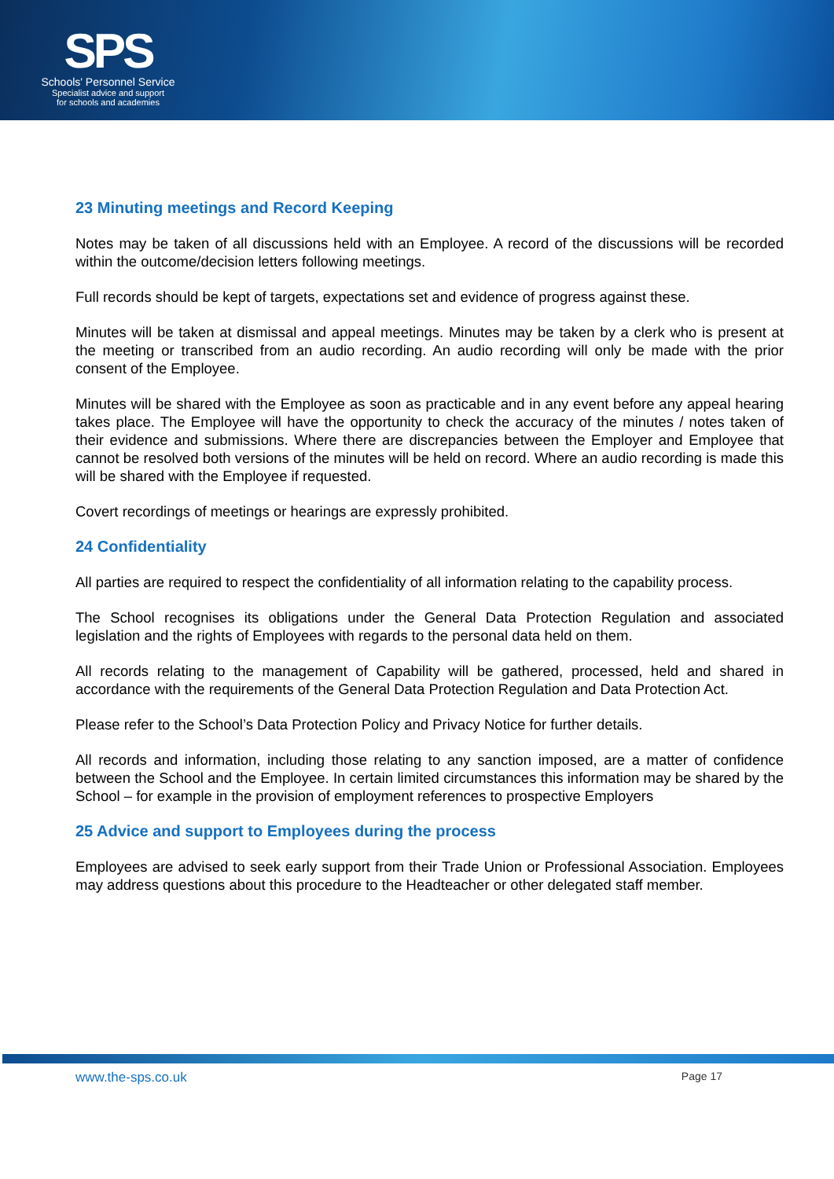SPS
Schools' Personnel Service
Specialist advice and support
for schools and academies
23 Minuting meetings and Record Keeping
Notes may be taken of all discussions held with an Employee. A record of the discussions will be recorded within the outcome/decision letters following meetings.
Full records should be kept of targets, expectations set and evidence of progress against these.
Minutes will be taken at dismissal and appeal meetings. Minutes may be taken by a clerk who is present at the meeting or transcribed from an audio recording. An audio recording will only be made with the prior consent of the Employee.
Minutes will be shared with the Employee as soon as practicable and in any event before any appeal hearing takes place. The Employee will have the opportunity to check the accuracy of the minutes / notes taken of their evidence and submissions. Where there are discrepancies between the Employer and Employee that cannot be resolved both versions of the minutes will be held on record. Where an audio recording is made this will be shared with the Employee if requested.
Covert recordings of meetings or hearings are expressly prohibited.
24 Confidentiality
All parties are required to respect the confidentiality of all information relating to the capability process.
The School recognises its obligations under the General Data Protection Regulation and associated legislation and the rights of Employees with regards to the personal data held on them.
All records relating to the management of Capability will be gathered, processed, held and shared in accordance with the requirements of the General Data Protection Regulation and Data Protection Act.
Please refer to the School’s Data Protection Policy and Privacy Notice for further details.
All records and information, including those relating to any sanction imposed, are a matter of confidence between the School and the Employee. In certain limited circumstances this information may be shared by the School – for example in the provision of employment references to prospective Employers
25 Advice and support to Employees during the process
Employees are advised to seek early support from their Trade Union or Professional Association. Employees may address questions about this procedure to the Headteacher or other delegated staff member.
www.the-sps.co.uk Page 17